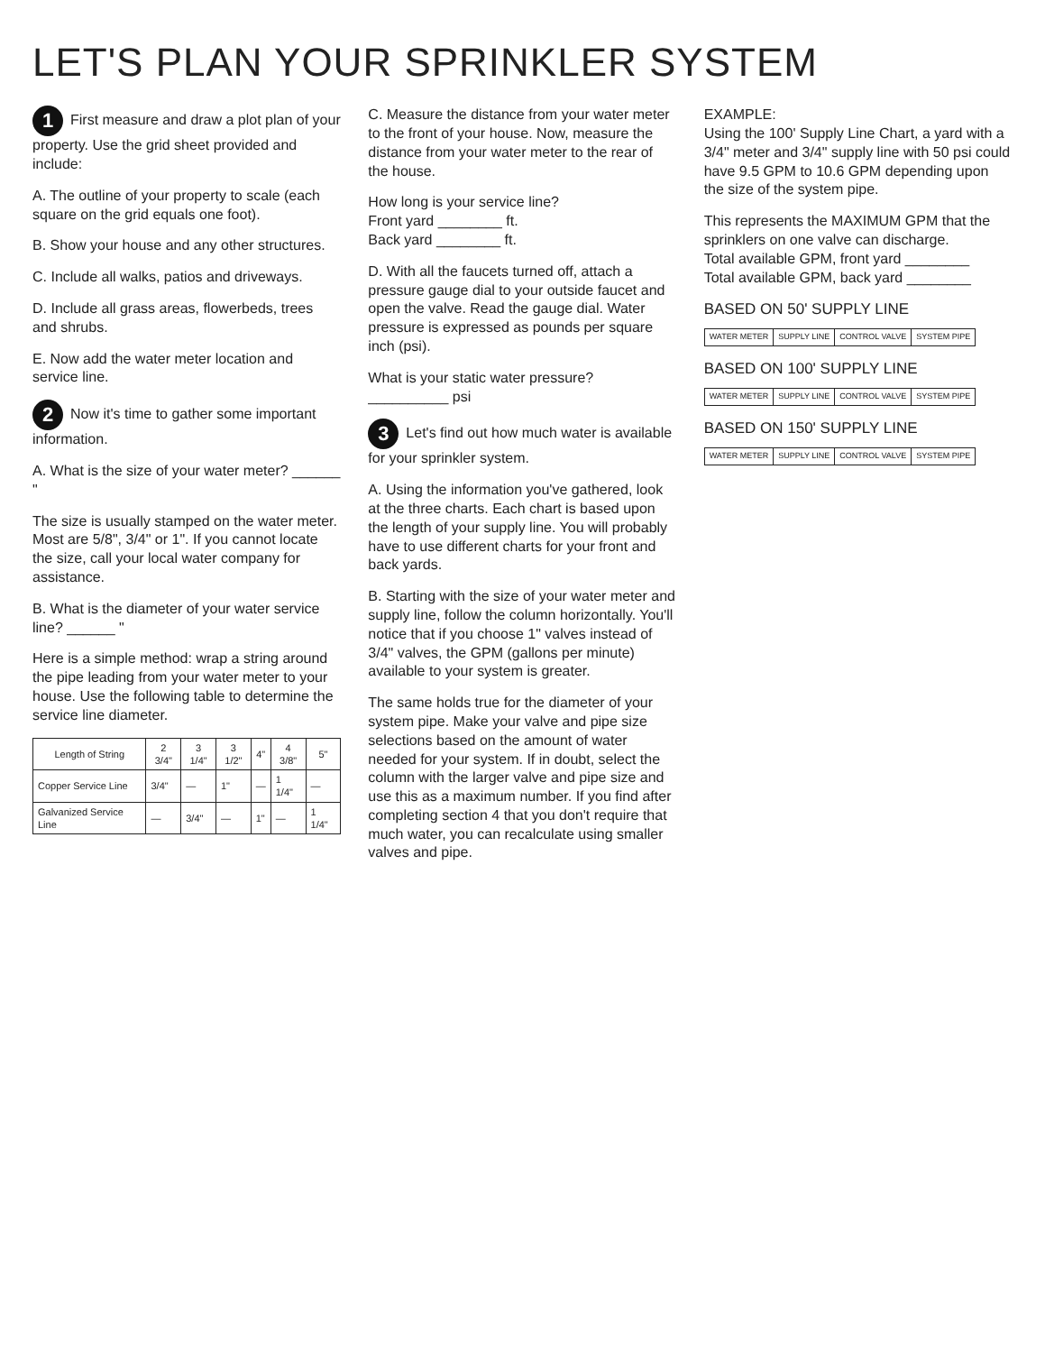LET'S PLAN YOUR SPRINKLER SYSTEM
1 First measure and draw a plot plan of your property. Use the grid sheet provided and include:
A. The outline of your property to scale (each square on the grid equals one foot).
B. Show your house and any other structures.
C. Include all walks, patios and driveways.
D. Include all grass areas, flowerbeds, trees and shrubs.
E. Now add the water meter location and service line.
2 Now it's time to gather some important information.
A. What is the size of your water meter? ______ "
The size is usually stamped on the water meter. Most are 5/8", 3/4" or 1". If you cannot locate the size, call your local water company for assistance.
B. What is the diameter of your water service line? ______ "
Here is a simple method: wrap a string around the pipe leading from your water meter to your house. Use the following table to determine the service line diameter.
| Length of String | 2 3/4" | 3 1/4" | 3 1/2" | 4" | 4 3/8" | 5" |
| --- | --- | --- | --- | --- | --- | --- |
| Copper Service Line | 3/4" | — | 1" | — | 1 1/4" | — |
| Galvanized Service Line | — | 3/4" | — | 1" | — | 1 1/4" |
C. Measure the distance from your water meter to the front of your house. Now, measure the distance from your water meter to the rear of the house.
How long is your service line?
Front yard ________ ft.
Back yard ________ ft.
D. With all the faucets turned off, attach a pressure gauge dial to your outside faucet and open the valve. Read the gauge dial. Water pressure is expressed as pounds per square inch (psi).
What is your static water pressure?
__________ psi
3 Let's find out how much water is available for your sprinkler system.
A. Using the information you've gathered, look at the three charts. Each chart is based upon the length of your supply line. You will probably have to use different charts for your front and back yards.
B. Starting with the size of your water meter and supply line, follow the column horizontally. You'll notice that if you choose 1" valves instead of 3/4" valves, the GPM (gallons per minute) available to your system is greater.
The same holds true for the diameter of your system pipe. Make your valve and pipe size selections based on the amount of water needed for your system. If in doubt, select the column with the larger valve and pipe size and use this as a maximum number. If you find after completing section 4 that you don't require that much water, you can recalculate using smaller valves and pipe.
EXAMPLE:
Using the 100' Supply Line Chart, a yard with a 3/4" meter and 3/4" supply line with 50 psi could have 9.5 GPM to 10.6 GPM depending upon the size of the system pipe.
This represents the MAXIMUM GPM that the sprinklers on one valve can discharge.
Total available GPM, front yard ________
Total available GPM, back yard ________
BASED ON 50' SUPPLY LINE
| WATER METER | SUPPLY LINE | CONTROL VALVE | SYSTEM PIPE |
| --- | --- | --- | --- |
BASED ON 100' SUPPLY LINE
| WATER METER | SUPPLY LINE | CONTROL VALVE | SYSTEM PIPE |
| --- | --- | --- | --- |
BASED ON 150' SUPPLY LINE
| WATER METER | SUPPLY LINE | CONTROL VALVE | SYSTEM PIPE |
| --- | --- | --- | --- |